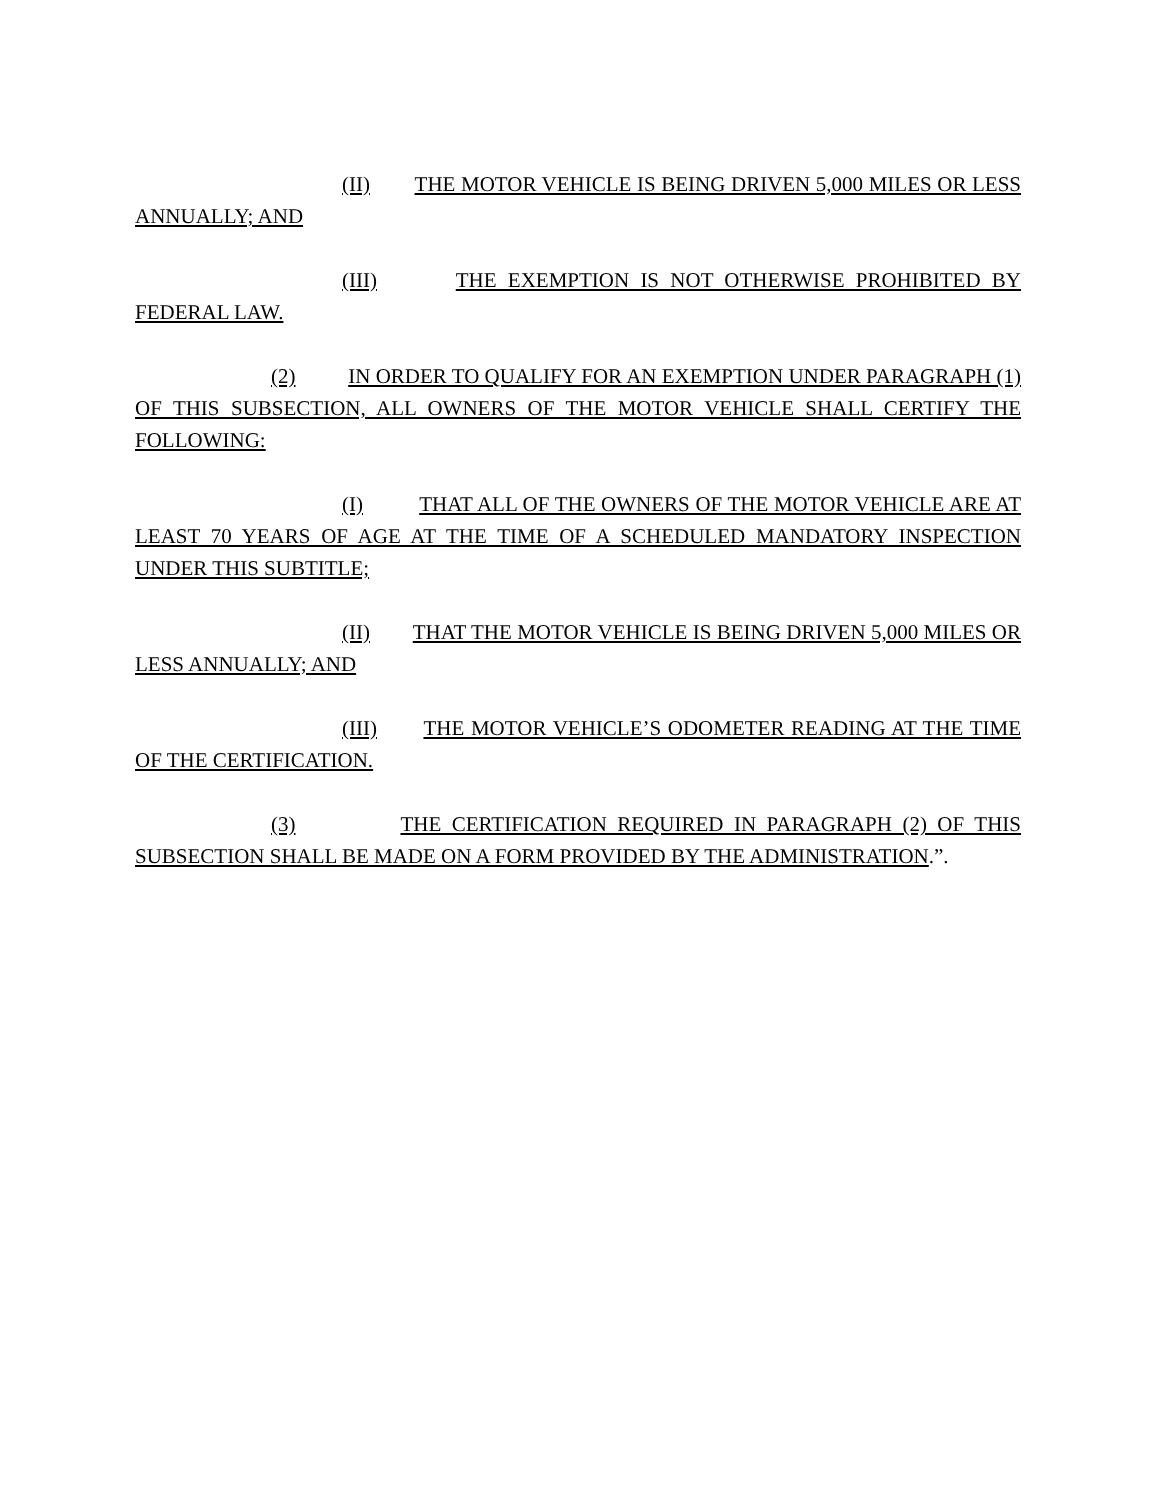(II) THE MOTOR VEHICLE IS BEING DRIVEN 5,000 MILES OR LESS ANNUALLY; AND
(III) THE EXEMPTION IS NOT OTHERWISE PROHIBITED BY FEDERAL LAW.
(2) IN ORDER TO QUALIFY FOR AN EXEMPTION UNDER PARAGRAPH (1) OF THIS SUBSECTION, ALL OWNERS OF THE MOTOR VEHICLE SHALL CERTIFY THE FOLLOWING:
(I) THAT ALL OF THE OWNERS OF THE MOTOR VEHICLE ARE AT LEAST 70 YEARS OF AGE AT THE TIME OF A SCHEDULED MANDATORY INSPECTION UNDER THIS SUBTITLE;
(II) THAT THE MOTOR VEHICLE IS BEING DRIVEN 5,000 MILES OR LESS ANNUALLY; AND
(III) THE MOTOR VEHICLE’S ODOMETER READING AT THE TIME OF THE CERTIFICATION.
(3) THE CERTIFICATION REQUIRED IN PARAGRAPH (2) OF THIS SUBSECTION SHALL BE MADE ON A FORM PROVIDED BY THE ADMINISTRATION.”.